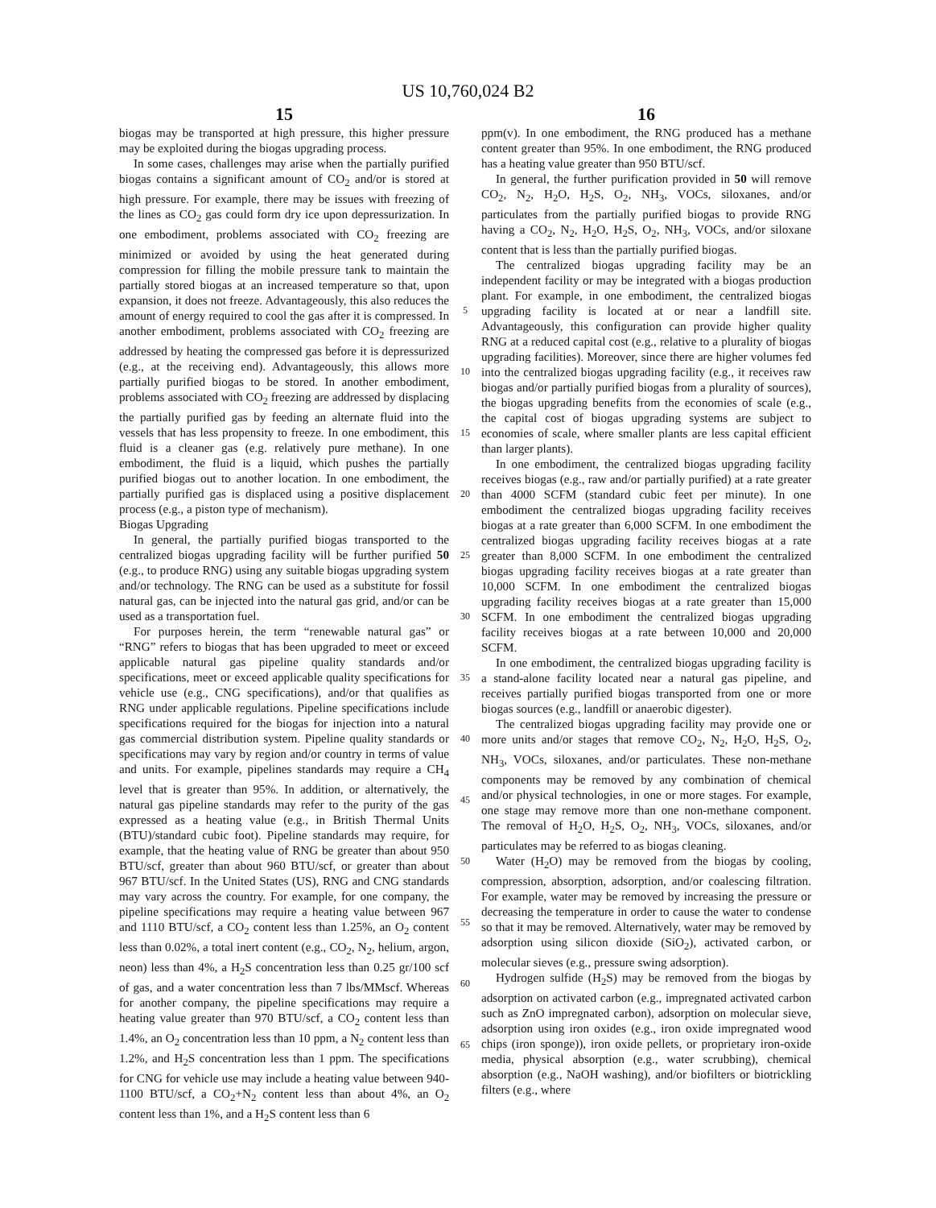US 10,760,024 B2
15
biogas may be transported at high pressure, this higher pressure may be exploited during the biogas upgrading process.
In some cases, challenges may arise when the partially purified biogas contains a significant amount of CO<sub>2</sub> and/or is stored at high pressure. For example, there may be issues with freezing of the lines as CO<sub>2</sub> gas could form dry ice upon depressurization. In one embodiment, problems associated with CO<sub>2</sub> freezing are minimized or avoided by using the heat generated during compression for filling the mobile pressure tank to maintain the partially stored biogas at an increased temperature so that, upon expansion, it does not freeze. Advantageously, this also reduces the amount of energy required to cool the gas after it is compressed. In another embodiment, problems associated with CO<sub>2</sub> freezing are addressed by heating the compressed gas before it is depressurized (e.g., at the receiving end). Advantageously, this allows more partially purified biogas to be stored. In another embodiment, problems associated with CO<sub>2</sub> freezing are addressed by displacing the partially purified gas by feeding an alternate fluid into the vessels that has less propensity to freeze. In one embodiment, this fluid is a cleaner gas (e.g. relatively pure methane). In one embodiment, the fluid is a liquid, which pushes the partially purified biogas out to another location. In one embodiment, the partially purified gas is displaced using a positive displacement process (e.g., a piston type of mechanism).
Biogas Upgrading
In general, the partially purified biogas transported to the centralized biogas upgrading facility will be further purified 50 (e.g., to produce RNG) using any suitable biogas upgrading system and/or technology. The RNG can be used as a substitute for fossil natural gas, can be injected into the natural gas grid, and/or can be used as a transportation fuel.
For purposes herein, the term “renewable natural gas” or “RNG” refers to biogas that has been upgraded to meet or exceed applicable natural gas pipeline quality standards and/or specifications, meet or exceed applicable quality specifications for vehicle use (e.g., CNG specifications), and/or that qualifies as RNG under applicable regulations. Pipeline specifications include specifications required for the biogas for injection into a natural gas commercial distribution system. Pipeline quality standards or specifications may vary by region and/or country in terms of value and units. For example, pipelines standards may require a CH<sub>4</sub> level that is greater than 95%. In addition, or alternatively, the natural gas pipeline standards may refer to the purity of the gas expressed as a heating value (e.g., in British Thermal Units (BTU)/standard cubic foot). Pipeline standards may require, for example, that the heating value of RNG be greater than about 950 BTU/scf, greater than about 960 BTU/scf, or greater than about 967 BTU/scf. In the United States (US), RNG and CNG standards may vary across the country. For example, for one company, the pipeline specifications may require a heating value between 967 and 1110 BTU/scf, a CO<sub>2</sub> content less than 1.25%, an O<sub>2</sub> content less than 0.02%, a total inert content (e.g., CO<sub>2</sub>, N<sub>2</sub>, helium, argon, neon) less than 4%, a H<sub>2</sub>S concentration less than 0.25 gr/100 scf of gas, and a water concentration less than 7 lbs/MMscf. Whereas for another company, the pipeline specifications may require a heating value greater than 970 BTU/scf, a CO<sub>2</sub> content less than 1.4%, an O<sub>2</sub> concentration less than 10 ppm, a N<sub>2</sub> content less than 1.2%, and H<sub>2</sub>S concentration less than 1 ppm. The specifications for CNG for vehicle use may include a heating value between 940-1100 BTU/scf, a CO<sub>2</sub>+N<sub>2</sub> content less than about 4%, an O<sub>2</sub> content less than 1%, and a H<sub>2</sub>S content less than 6
5
10
15
20
25
30
35
40
45
50
55
60
65
16
ppm(v). In one embodiment, the RNG produced has a methane content greater than 95%. In one embodiment, the RNG produced has a heating value greater than 950 BTU/scf.
In general, the further purification provided in 50 will remove CO<sub>2</sub>, N<sub>2</sub>, H<sub>2</sub>O, H<sub>2</sub>S, O<sub>2</sub>, NH<sub>3</sub>, VOCs, siloxanes, and/or particulates from the partially purified biogas to provide RNG having a CO<sub>2</sub>, N<sub>2</sub>, H<sub>2</sub>O, H<sub>2</sub>S, O<sub>2</sub>, NH<sub>3</sub>, VOCs, and/or siloxane content that is less than the partially purified biogas.
The centralized biogas upgrading facility may be an independent facility or may be integrated with a biogas production plant. For example, in one embodiment, the centralized biogas upgrading facility is located at or near a landfill site. Advantageously, this configuration can provide higher quality RNG at a reduced capital cost (e.g., relative to a plurality of biogas upgrading facilities). Moreover, since there are higher volumes fed into the centralized biogas upgrading facility (e.g., it receives raw biogas and/or partially purified biogas from a plurality of sources), the biogas upgrading benefits from the economies of scale (e.g., the capital cost of biogas upgrading systems are subject to economies of scale, where smaller plants are less capital efficient than larger plants).
In one embodiment, the centralized biogas upgrading facility receives biogas (e.g., raw and/or partially purified) at a rate greater than 4000 SCFM (standard cubic feet per minute). In one embodiment the centralized biogas upgrading facility receives biogas at a rate greater than 6,000 SCFM. In one embodiment the centralized biogas upgrading facility receives biogas at a rate greater than 8,000 SCFM. In one embodiment the centralized biogas upgrading facility receives biogas at a rate greater than 10,000 SCFM. In one embodiment the centralized biogas upgrading facility receives biogas at a rate greater than 15,000 SCFM. In one embodiment the centralized biogas upgrading facility receives biogas at a rate between 10,000 and 20,000 SCFM.
In one embodiment, the centralized biogas upgrading facility is a stand-alone facility located near a natural gas pipeline, and receives partially purified biogas transported from one or more biogas sources (e.g., landfill or anaerobic digester).
The centralized biogas upgrading facility may provide one or more units and/or stages that remove CO<sub>2</sub>, N<sub>2</sub>, H<sub>2</sub>O, H<sub>2</sub>S, O<sub>2</sub>, NH<sub>3</sub>, VOCs, siloxanes, and/or particulates. These non-methane components may be removed by any combination of chemical and/or physical technologies, in one or more stages. For example, one stage may remove more than one non-methane component. The removal of H<sub>2</sub>O, H<sub>2</sub>S, O<sub>2</sub>, NH<sub>3</sub>, VOCs, siloxanes, and/or particulates may be referred to as biogas cleaning.
Water (H<sub>2</sub>O) may be removed from the biogas by cooling, compression, absorption, adsorption, and/or coalescing filtration. For example, water may be removed by increasing the pressure or decreasing the temperature in order to cause the water to condense so that it may be removed. Alternatively, water may be removed by adsorption using silicon dioxide (SiO<sub>2</sub>), activated carbon, or molecular sieves (e.g., pressure swing adsorption).
Hydrogen sulfide (H<sub>2</sub>S) may be removed from the biogas by adsorption on activated carbon (e.g., impregnated activated carbon such as ZnO impregnated carbon), adsorption on molecular sieve, adsorption using iron oxides (e.g., iron oxide impregnated wood chips (iron sponge)), iron oxide pellets, or proprietary iron-oxide media, physical absorption (e.g., water scrubbing), chemical absorption (e.g., NaOH washing), and/or biofilters or biotrickling filters (e.g., where